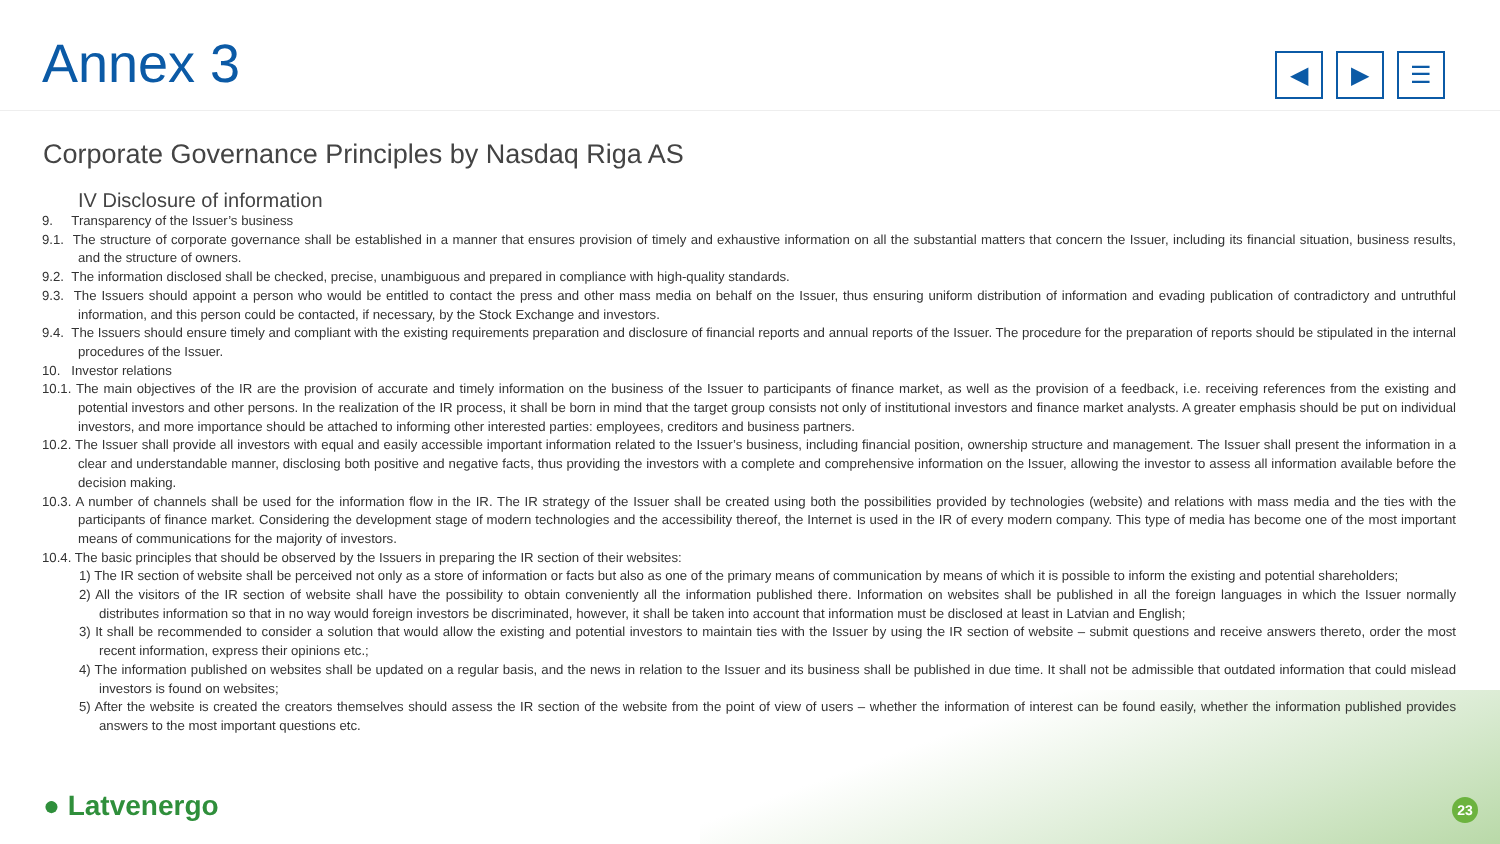Annex 3
◀ ▶ ☰
Corporate Governance Principles by Nasdaq Riga AS
IV Disclosure of information
9. Transparency of the Issuer’s business
9.1. The structure of corporate governance shall be established in a manner that ensures provision of timely and exhaustive information on all the substantial matters that concern the Issuer, including its financial situation, business results, and the structure of owners.
9.2. The information disclosed shall be checked, precise, unambiguous and prepared in compliance with high-quality standards.
9.3. The Issuers should appoint a person who would be entitled to contact the press and other mass media on behalf on the Issuer, thus ensuring uniform distribution of information and evading publication of contradictory and untruthful information, and this person could be contacted, if necessary, by the Stock Exchange and investors.
9.4. The Issuers should ensure timely and compliant with the existing requirements preparation and disclosure of financial reports and annual reports of the Issuer. The procedure for the preparation of reports should be stipulated in the internal procedures of the Issuer.
10. Investor relations
10.1. The main objectives of the IR are the provision of accurate and timely information on the business of the Issuer to participants of finance market, as well as the provision of a feedback, i.e. receiving references from the existing and potential investors and other persons. In the realization of the IR process, it shall be born in mind that the target group consists not only of institutional investors and finance market analysts. A greater emphasis should be put on individual investors, and more importance should be attached to informing other interested parties: employees, creditors and business partners.
10.2. The Issuer shall provide all investors with equal and easily accessible important information related to the Issuer’s business, including financial position, ownership structure and management. The Issuer shall present the information in a clear and understandable manner, disclosing both positive and negative facts, thus providing the investors with a complete and comprehensive information on the Issuer, allowing the investor to assess all information available before the decision making.
10.3. A number of channels shall be used for the information flow in the IR. The IR strategy of the Issuer shall be created using both the possibilities provided by technologies (website) and relations with mass media and the ties with the participants of finance market. Considering the development stage of modern technologies and the accessibility thereof, the Internet is used in the IR of every modern company. This type of media has become one of the most important means of communications for the majority of investors.
10.4. The basic principles that should be observed by the Issuers in preparing the IR section of their websites:
1) The IR section of website shall be perceived not only as a store of information or facts but also as one of the primary means of communication by means of which it is possible to inform the existing and potential shareholders;
2) All the visitors of the IR section of website shall have the possibility to obtain conveniently all the information published there. Information on websites shall be published in all the foreign languages in which the Issuer normally distributes information so that in no way would foreign investors be discriminated, however, it shall be taken into account that information must be disclosed at least in Latvian and English;
3) It shall be recommended to consider a solution that would allow the existing and potential investors to maintain ties with the Issuer by using the IR section of website – submit questions and receive answers thereto, order the most recent information, express their opinions etc.;
4) The information published on websites shall be updated on a regular basis, and the news in relation to the Issuer and its business shall be published in due time. It shall not be admissible that outdated information that could mislead investors is found on websites;
5) After the website is created the creators themselves should assess the IR section of the website from the point of view of users – whether the information of interest can be found easily, whether the information published provides answers to the most important questions etc.
● Latvenergo 23